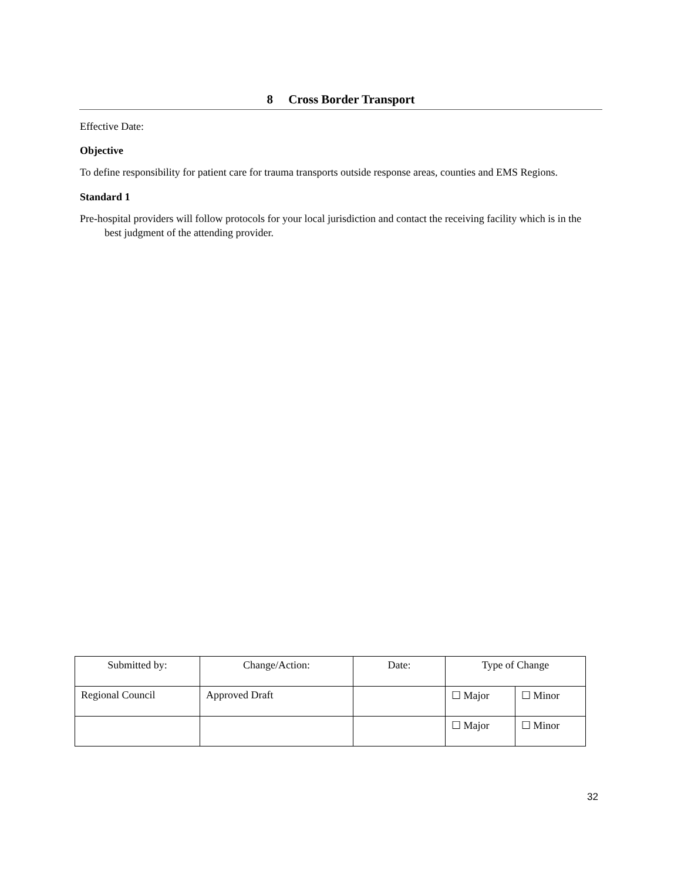8 Cross Border Transport
Effective Date:
Objective
To define responsibility for patient care for trauma transports outside response areas, counties and EMS Regions.
Standard 1
Pre-hospital providers will follow protocols for your local jurisdiction and contact the receiving facility which is in the best judgment of the attending provider.
| Submitted by: | Change/Action: | Date: | Type of Change | |
| --- | --- | --- | --- | --- |
| Regional Council | Approved Draft | | ☐ Major | ☐ Minor |
| | | | ☐ Major | ☐ Minor |
32